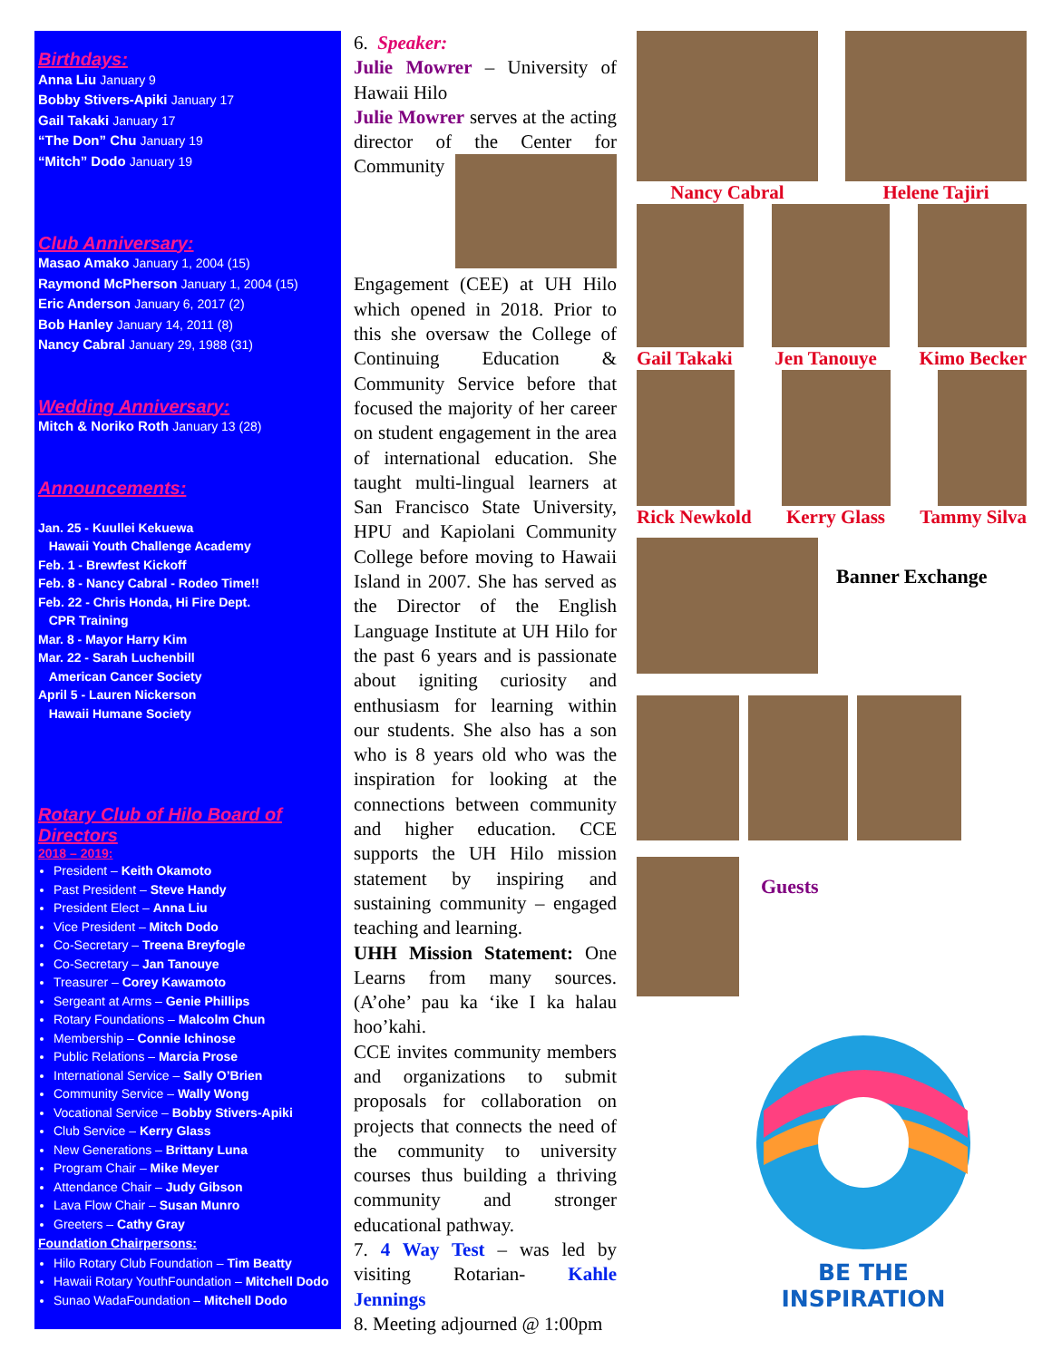Birthdays:
Anna Liu January 9
Bobby Stivers-Apiki January 17
Gail Takaki January 17
“The Don” Chu January 19
“Mitch” Dodo January 19
Club Anniversary:
Masao Amako January 1, 2004 (15)
Raymond McPherson January 1, 2004 (15)
Eric Anderson January 6, 2017 (2)
Bob Hanley January 14, 2011 (8)
Nancy Cabral January 29, 1988 (31)
Wedding Anniversary:
Mitch & Noriko Roth January 13 (28)
Announcements:
Jan. 25 - Kuullei Kekuewa
Hawaii Youth Challenge Academy
Feb. 1 - Brewfest Kickoff
Feb. 8 - Nancy Cabral - Rodeo Time!!
Feb. 22 - Chris Honda, Hi Fire Dept.
CPR Training
Mar. 8 - Mayor Harry Kim
Mar. 22 - Sarah Luchenbill
American Cancer Society
April 5 - Lauren Nickerson
Hawaii Humane Society
Rotary Club of Hilo Board of Directors
2018 – 2019:
President – Keith Okamoto
Past President – Steve Handy
President Elect – Anna Liu
Vice President – Mitch Dodo
Co-Secretary – Treena Breyfogle
Co-Secretary – Jan Tanouye
Treasurer – Corey Kawamoto
Sergeant at Arms – Genie Phillips
Rotary Foundations – Malcolm Chun
Membership – Connie Ichinose
Public Relations – Marcia Prose
International Service – Sally O’Brien
Community Service – Wally Wong
Vocational Service – Bobby Stivers-Apiki
Club Service – Kerry Glass
New Generations – Brittany Luna
Program Chair – Mike Meyer
Attendance Chair – Judy Gibson
Lava Flow Chair – Susan Munro
Greeters – Cathy Gray
Foundation Chairpersons:
Hilo Rotary Club Foundation – Tim Beatty
Hawaii Rotary YouthFoundation – Mitchell Dodo
Sunao WadaFoundation – Mitchell Dodo
6. Speaker:
Julie Mowrer – University of Hawaii Hilo
Julie Mowrer serves at the acting director of the Center for Community Engagement (CEE) at UH Hilo which opened in 2018. Prior to this she oversaw the College of Continuing Education & Community Service before that focused the majority of her career on student engagement in the area of international education. She taught multi-lingual learners at San Francisco State University, HPU and Kapiolani Community College before moving to Hawaii Island in 2007. She has served as the Director of the English Language Institute at UH Hilo for the past 6 years and is passionate about igniting curiosity and enthusiasm for learning within our students. She also has a son who is 8 years old who was the inspiration for looking at the connections between community and higher education. CCE supports the UH Hilo mission statement by inspiring and sustaining community – engaged teaching and learning.
UHH Mission Statement: One Learns from many sources. (A’ohe’ pau ka ‘ike I ka halau hoo’kahi.
CCE invites community members and organizations to submit proposals for collaboration on projects that connects the need of the community to university courses thus building a thriving community and stronger educational pathway.
7. 4 Way Test – was led by visiting Rotarian- Kahle Jennings
8. Meeting adjourned @ 1:00pm
Nancy Cabral Helene Tajiri
Gail Takaki Jen Tanouye Kimo Becker
Rick Newkold Kerry Glass Tammy Silva
Banner Exchange
Guests
BE THE INSPIRATION